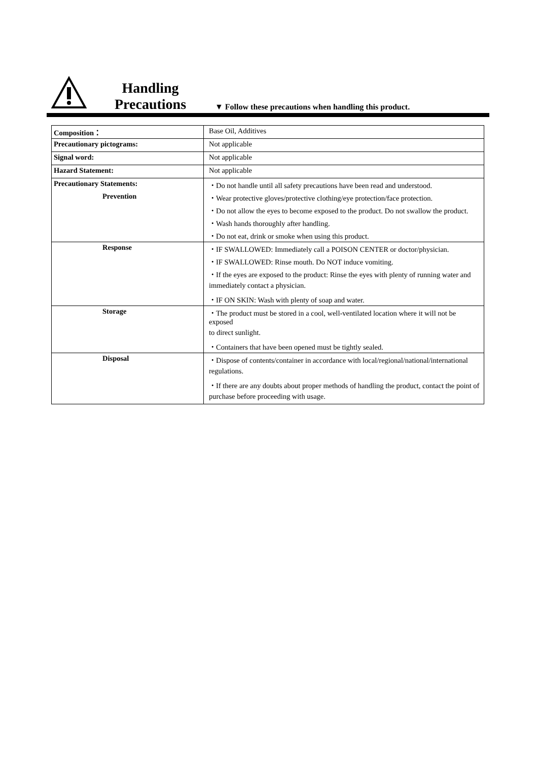Handling
Precautions
▼ Follow these precautions when handling this product.
| Composition： | Base Oil, Additives |
| Precautionary pictograms: | Not applicable |
| Signal word: | Not applicable |
| Hazard Statement: | Not applicable |
| Precautionary Statements: | ・Do not handle until all safety precautions have been read and understood. |
| Prevention | ・Wear protective gloves/protective clothing/eye protection/face protection. |
| | ・Do not allow the eyes to become exposed to the product. Do not swallow the product. |
| | ・Wash hands thoroughly after handling. |
| | ・Do not eat, drink or smoke when using this product. |
| Response | ・IF SWALLOWED: Immediately call a POISON CENTER or doctor/physician. |
| | ・IF SWALLOWED: Rinse mouth. Do NOT induce vomiting. |
| | ・If the eyes are exposed to the product: Rinse the eyes with plenty of running water and |
| | immediately contact a physician. |
| | ・IF ON SKIN: Wash with plenty of soap and water. |
| Storage | ・The product must be stored in a cool, well-ventilated location where it will not be exposed |
| | to direct sunlight. |
| | ・Containers that have been opened must be tightly sealed. |
| Disposal | ・Dispose of contents/container in accordance with local/regional/national/international |
| | regulations. |
| | ・If there are any doubts about proper methods of handling the product, contact the point of |
| | purchase before proceeding with usage. |